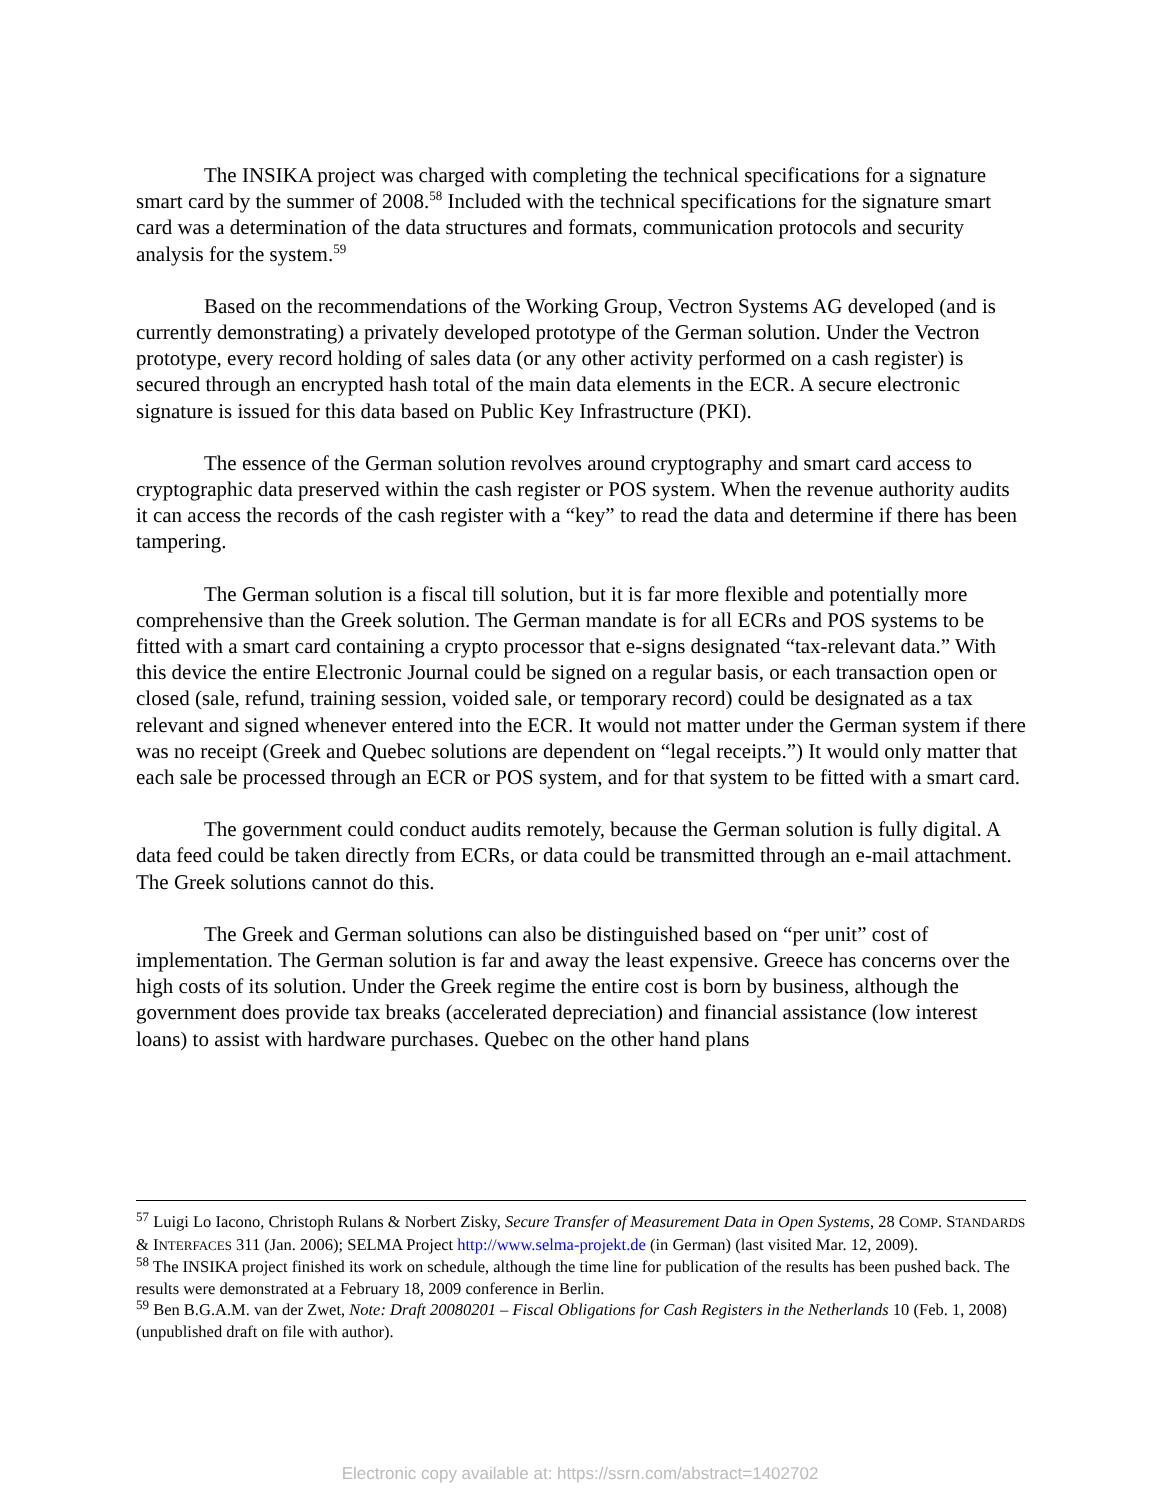The INSIKA project was charged with completing the technical specifications for a signature smart card by the summer of 2008.<sup>58</sup> Included with the technical specifications for the signature smart card was a determination of the data structures and formats, communication protocols and security analysis for the system.<sup>59</sup>
Based on the recommendations of the Working Group, Vectron Systems AG developed (and is currently demonstrating) a privately developed prototype of the German solution. Under the Vectron prototype, every record holding of sales data (or any other activity performed on a cash register) is secured through an encrypted hash total of the main data elements in the ECR. A secure electronic signature is issued for this data based on Public Key Infrastructure (PKI).
The essence of the German solution revolves around cryptography and smart card access to cryptographic data preserved within the cash register or POS system. When the revenue authority audits it can access the records of the cash register with a “key” to read the data and determine if there has been tampering.
The German solution is a fiscal till solution, but it is far more flexible and potentially more comprehensive than the Greek solution. The German mandate is for all ECRs and POS systems to be fitted with a smart card containing a crypto processor that e-signs designated “tax-relevant data.” With this device the entire Electronic Journal could be signed on a regular basis, or each transaction open or closed (sale, refund, training session, voided sale, or temporary record) could be designated as a tax relevant and signed whenever entered into the ECR. It would not matter under the German system if there was no receipt (Greek and Quebec solutions are dependent on “legal receipts.”) It would only matter that each sale be processed through an ECR or POS system, and for that system to be fitted with a smart card.
The government could conduct audits remotely, because the German solution is fully digital. A data feed could be taken directly from ECRs, or data could be transmitted through an e-mail attachment. The Greek solutions cannot do this.
The Greek and German solutions can also be distinguished based on “per unit” cost of implementation. The German solution is far and away the least expensive. Greece has concerns over the high costs of its solution. Under the Greek regime the entire cost is born by business, although the government does provide tax breaks (accelerated depreciation) and financial assistance (low interest loans) to assist with hardware purchases. Quebec on the other hand plans
<sup>57</sup> Luigi Lo Iacono, Christoph Rulans & Norbert Zisky, Secure Transfer of Measurement Data in Open Systems, 28 COMP. STANDARDS & INTERFACES 311 (Jan. 2006); SELMA Project http://www.selma-projekt.de (in German) (last visited Mar. 12, 2009).
<sup>58</sup> The INSIKA project finished its work on schedule, although the time line for publication of the results has been pushed back. The results were demonstrated at a February 18, 2009 conference in Berlin.
<sup>59</sup> Ben B.G.A.M. van der Zwet, Note: Draft 20080201 – Fiscal Obligations for Cash Registers in the Netherlands 10 (Feb. 1, 2008) (unpublished draft on file with author).
Electronic copy available at: https://ssrn.com/abstract=1402702